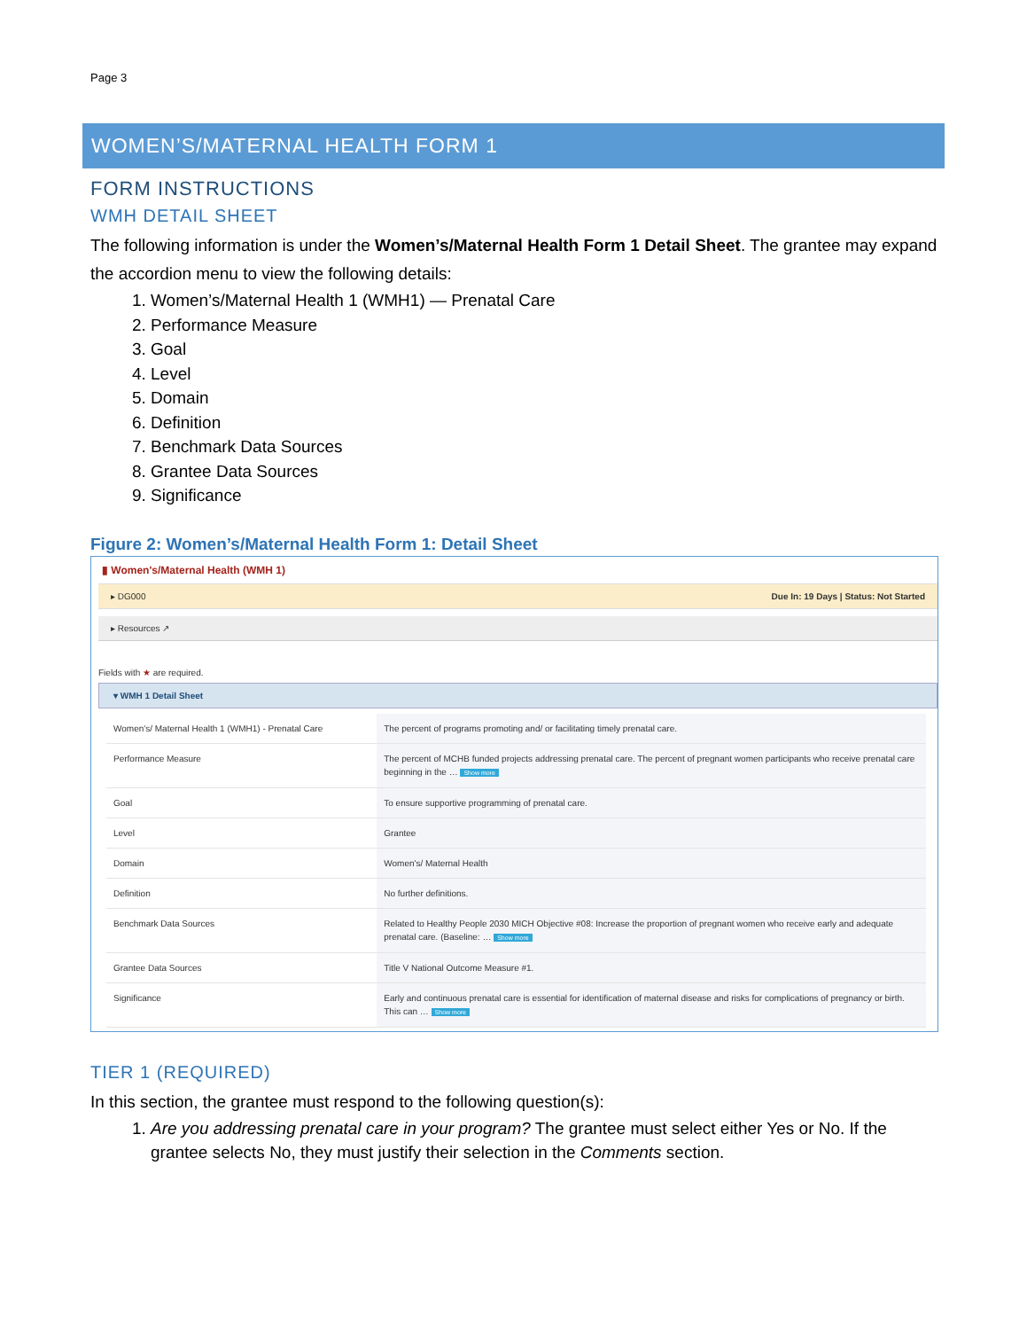Page 3
WOMEN’S/MATERNAL HEALTH FORM 1
FORM INSTRUCTIONS
WMH DETAIL SHEET
The following information is under the Women’s/Maternal Health Form 1 Detail Sheet. The grantee may expand the accordion menu to view the following details:
1. Women’s/Maternal Health 1 (WMH1) — Prenatal Care
2. Performance Measure
3. Goal
4. Level
5. Domain
6. Definition
7. Benchmark Data Sources
8. Grantee Data Sources
9. Significance
Figure 2: Women’s/Maternal Health Form 1: Detail Sheet
▮ Women's/Maternal Health (WMH 1)
▸ DG000 Due In: 19 Days | Status: Not Started
▸ Resources ↗
Fields with ★ are required.
▾ WMH 1 Detail Sheet
| Women's/ Maternal Health 1 (WMH1) - Prenatal Care | The percent of programs promoting and/ or facilitating timely prenatal care. |
| Performance Measure | The percent of MCHB funded projects addressing prenatal care. The percent of pregnant women participants who receive prenatal care beginning in the … Show more |
| Goal | To ensure supportive programming of prenatal care. |
| Level | Grantee |
| Domain | Women's/ Maternal Health |
| Definition | No further definitions. |
| Benchmark Data Sources | Related to Healthy People 2030 MICH Objective #08: Increase the proportion of pregnant women who receive early and adequate prenatal care. (Baseline: … Show more |
| Grantee Data Sources | Title V National Outcome Measure #1. |
| Significance | Early and continuous prenatal care is essential for identification of maternal disease and risks for complications of pregnancy or birth. This can … Show more |
TIER 1 (REQUIRED)
In this section, the grantee must respond to the following question(s):
1. Are you addressing prenatal care in your program? The grantee must select either Yes or No. If the grantee selects No, they must justify their selection in the Comments section.